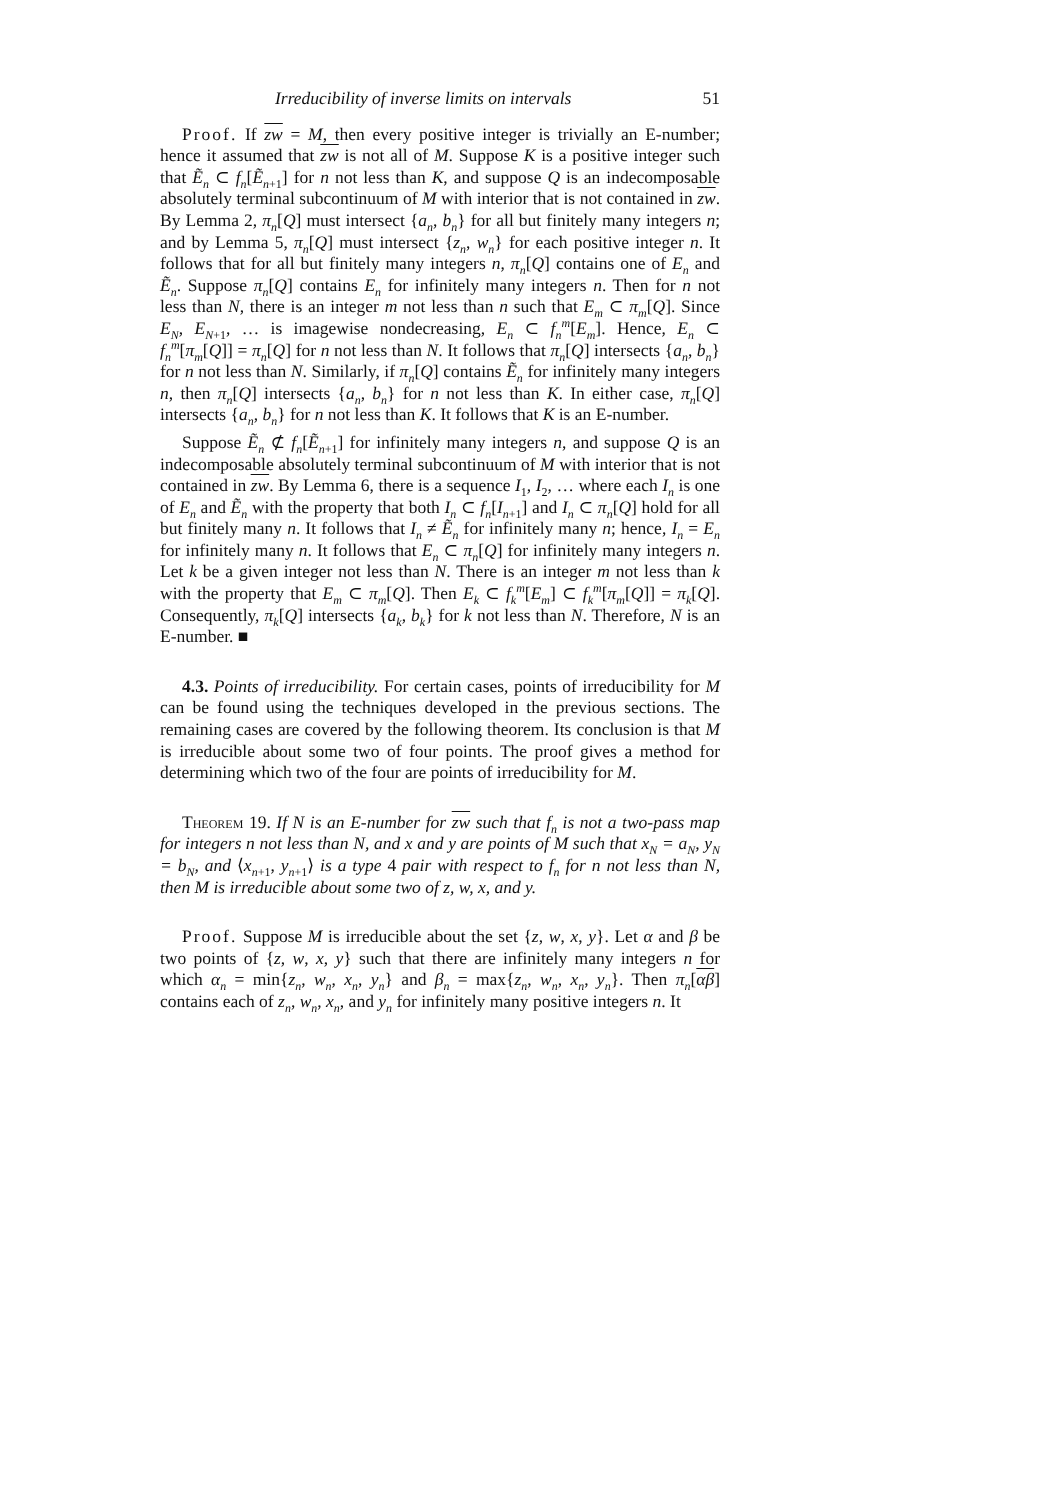Irreducibility of inverse limits on intervals 51
Proof. If zw = M, then every positive integer is trivially an E-number; hence it assumed that zw is not all of M. Suppose K is a positive integer such that Ẽ<sub>n</sub> ⊂ f<sub>n</sub>[Ẽ<sub>n+1</sub>] for n not less than K, and suppose Q is an indecomposable absolutely terminal subcontinuum of M with interior that is not contained in zw. By Lemma 2, π<sub>n</sub>[Q] must intersect {a<sub>n</sub>, b<sub>n</sub>} for all but finitely many integers n; and by Lemma 5, π<sub>n</sub>[Q] must intersect {z<sub>n</sub>, w<sub>n</sub>} for each positive integer n. It follows that for all but finitely many integers n, π<sub>n</sub>[Q] contains one of E<sub>n</sub> and Ẽ<sub>n</sub>. Suppose π<sub>n</sub>[Q] contains E<sub>n</sub> for infinitely many integers n. Then for n not less than N, there is an integer m not less than n such that E<sub>m</sub> ⊂ π<sub>m</sub>[Q]. Since E<sub>N</sub>, E<sub>N+1</sub>, … is imagewise nondecreasing, E<sub>n</sub> ⊂ f<sub>n</sub><sup>m</sup>[E<sub>m</sub>]. Hence, E<sub>n</sub> ⊂ f<sub>n</sub><sup>m</sup>[π<sub>m</sub>[Q]] = π<sub>n</sub>[Q] for n not less than N. It follows that π<sub>n</sub>[Q] intersects {a<sub>n</sub>, b<sub>n</sub>} for n not less than N. Similarly, if π<sub>n</sub>[Q] contains Ẽ<sub>n</sub> for infinitely many integers n, then π<sub>n</sub>[Q] intersects {a<sub>n</sub>, b<sub>n</sub>} for n not less than K. In either case, π<sub>n</sub>[Q] intersects {a<sub>n</sub>, b<sub>n</sub>} for n not less than K. It follows that K is an E-number.
Suppose Ẽ<sub>n</sub> ⊄ f<sub>n</sub>[Ẽ<sub>n+1</sub>] for infinitely many integers n, and suppose Q is an indecomposable absolutely terminal subcontinuum of M with interior that is not contained in zw. By Lemma 6, there is a sequence I<sub>1</sub>, I<sub>2</sub>, … where each I<sub>n</sub> is one of E<sub>n</sub> and Ẽ<sub>n</sub> with the property that both I<sub>n</sub> ⊂ f<sub>n</sub>[I<sub>n+1</sub>] and I<sub>n</sub> ⊂ π<sub>n</sub>[Q] hold for all but finitely many n. It follows that I<sub>n</sub> ≠ Ẽ<sub>n</sub> for infinitely many n; hence, I<sub>n</sub> = E<sub>n</sub> for infinitely many n. It follows that E<sub>n</sub> ⊂ π<sub>n</sub>[Q] for infinitely many integers n. Let k be a given integer not less than N. There is an integer m not less than k with the property that E<sub>m</sub> ⊂ π<sub>m</sub>[Q]. Then E<sub>k</sub> ⊂ f<sub>k</sub><sup>m</sup>[E<sub>m</sub>] ⊂ f<sub>k</sub><sup>m</sup>[π<sub>m</sub>[Q]] = π<sub>k</sub>[Q]. Consequently, π<sub>k</sub>[Q] intersects {a<sub>k</sub>, b<sub>k</sub>} for k not less than N. Therefore, N is an E-number. ■
4.3. Points of irreducibility. For certain cases, points of irreducibility for M can be found using the techniques developed in the previous sections. The remaining cases are covered by the following theorem. Its conclusion is that M is irreducible about some two of four points. The proof gives a method for determining which two of the four are points of irreducibility for M.
Theorem 19. If N is an E-number for zw such that f<sub>n</sub> is not a two-pass map for integers n not less than N, and x and y are points of M such that x<sub>N</sub> = a<sub>N</sub>, y<sub>N</sub> = b<sub>N</sub>, and ⟨x<sub>n+1</sub>, y<sub>n+1</sub>⟩ is a type 4 pair with respect to f<sub>n</sub> for n not less than N, then M is irreducible about some two of z, w, x, and y.
Proof. Suppose M is irreducible about the set {z, w, x, y}. Let α and β be two points of {z, w, x, y} such that there are infinitely many integers n for which α<sub>n</sub> = min{z<sub>n</sub>, w<sub>n</sub>, x<sub>n</sub>, y<sub>n</sub>} and β<sub>n</sub> = max{z<sub>n</sub>, w<sub>n</sub>, x<sub>n</sub>, y<sub>n</sub>}. Then π<sub>n</sub>[αβ] contains each of z<sub>n</sub>, w<sub>n</sub>, x<sub>n</sub>, and y<sub>n</sub> for infinitely many positive integers n. It